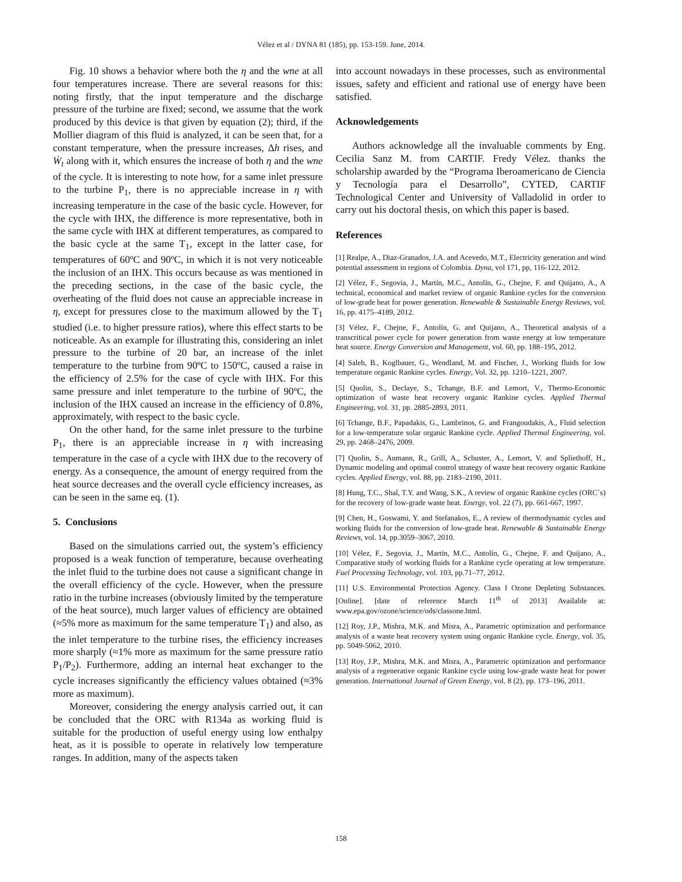Vélez et al / DYNA 81 (185), pp. 153-159. June, 2014.
Fig. 10 shows a behavior where both the η and the wne at all four temperatures increase. There are several reasons for this: noting firstly, that the input temperature and the discharge pressure of the turbine are fixed; second, we assume that the work produced by this device is that given by equation (2); third, if the Mollier diagram of this fluid is analyzed, it can be seen that, for a constant temperature, when the pressure increases, Δh rises, and Ẇ<sub>t</sub> along with it, which ensures the increase of both η and the wne of the cycle. It is interesting to note how, for a same inlet pressure to the turbine P<sub>1</sub>, there is no appreciable increase in η with increasing temperature in the case of the basic cycle. However, for the cycle with IHX, the difference is more representative, both in the same cycle with IHX at different temperatures, as compared to the basic cycle at the same T<sub>1</sub>, except in the latter case, for temperatures of 60ºC and 90ºC, in which it is not very noticeable the inclusion of an IHX. This occurs because as was mentioned in the preceding sections, in the case of the basic cycle, the overheating of the fluid does not cause an appreciable increase in η, except for pressures close to the maximum allowed by the T<sub>1</sub> studied (i.e. to higher pressure ratios), where this effect starts to be noticeable. As an example for illustrating this, considering an inlet pressure to the turbine of 20 bar, an increase of the inlet temperature to the turbine from 90ºC to 150ºC, caused a raise in the efficiency of 2.5% for the case of cycle with IHX. For this same pressure and inlet temperature to the turbine of 90ºC, the inclusion of the IHX caused an increase in the efficiency of 0.8%, approximately, with respect to the basic cycle.
On the other hand, for the same inlet pressure to the turbine P<sub>1</sub>, there is an appreciable increase in η with increasing temperature in the case of a cycle with IHX due to the recovery of energy. As a consequence, the amount of energy required from the heat source decreases and the overall cycle efficiency increases, as can be seen in the same eq. (1).
5. Conclusions
Based on the simulations carried out, the system’s efficiency proposed is a weak function of temperature, because overheating the inlet fluid to the turbine does not cause a significant change in the overall efficiency of the cycle. However, when the pressure ratio in the turbine increases (obviously limited by the temperature of the heat source), much larger values of efficiency are obtained (≈5% more as maximum for the same temperature T<sub>1</sub>) and also, as the inlet temperature to the turbine rises, the efficiency increases more sharply (≈1% more as maximum for the same pressure ratio P<sub>1</sub>/P<sub>2</sub>). Furthermore, adding an internal heat exchanger to the cycle increases significantly the efficiency values obtained (≈3% more as maximum).
Moreover, considering the energy analysis carried out, it can be concluded that the ORC with R134a as working fluid is suitable for the production of useful energy using low enthalpy heat, as it is possible to operate in relatively low temperature ranges. In addition, many of the aspects taken
into account nowadays in these processes, such as environmental issues, safety and efficient and rational use of energy have been satisfied.
Acknowledgements
Authors acknowledge all the invaluable comments by Eng. Cecilia Sanz M. from CARTIF. Fredy Vélez. thanks the scholarship awarded by the “Programa Iberoamericano de Ciencia y Tecnología para el Desarrollo”, CYTED, CARTIF Technological Center and University of Valladolid in order to carry out his doctoral thesis, on which this paper is based.
References
[1] Realpe, A., Diaz-Granados, J.A. and Acevedo, M.T., Electricity generation and wind potential assessment in regions of Colombia. Dyna, vol 171, pp, 116-122, 2012.
[2] Vélez, F., Segovia, J., Martín, M.C., Antolín, G., Chejne, F. and Quijano, A., A technical, economical and market review of organic Rankine cycles for the conversion of low-grade heat for power generation. Renewable & Sustainable Energy Reviews, vol. 16, pp. 4175–4189, 2012.
[3] Vélez, F., Chejne, F., Antolín, G. and Quijano, A., Theoretical analysis of a transcritical power cycle for power generation from waste energy at low temperature heat source. Energy Conversion and Management, vol. 60, pp. 188–195, 2012.
[4] Saleh, B., Koglbauer, G., Wendland, M. and Fischer, J., Working fluids for low temperature organic Rankine cycles. Energy, Vol. 32, pp. 1210–1221, 2007.
[5] Quolin, S., Declaye, S., Tchange, B.F. and Lemort, V., Thermo-Economic optimization of waste heat recovery organic Rankine cycles. Applied Thermal Engineering, vol. 31, pp. 2885-2893, 2011.
[6] Tchange, B.F., Papadakis, G., Lambrinos, G. and Frangoudakis, A., Fluid selection for a low-temperature solar organic Rankine cycle. Applied Thermal Engineering, vol. 29, pp. 2468–2476, 2009.
[7] Quolin, S., Aumann, R., Grill, A., Schuster, A., Lemort, V. and Spliethoff, H., Dynamic modeling and optimal control strategy of waste heat recovery organic Rankine cycles. Applied Energy, vol. 88, pp. 2183–2190, 2011.
[8] Hung, T.C., Shal, T.Y. and Wang, S.K., A review of organic Rankine cycles (ORC`s) for the recovery of low-grade waste heat. Energy, vol. 22 (7), pp. 661-667, 1997.
[9] Chen, H., Goswami, Y. and Stefanakos, E., A review of thermodynamic cycles and working fluids for the conversion of low-grade heat. Renewable & Sustainable Energy Reviews, vol. 14, pp.3059–3067, 2010.
[10] Vélez, F., Segovia, J., Martín, M.C., Antolín, G., Chejne, F. and Quijano, A., Comparative study of working fluids for a Rankine cycle operating at low temperature. Fuel Processing Technology, vol. 103, pp.71–77, 2012.
[11] U.S. Environmental Protection Agency. Class I Ozone Depleting Substances. [Online]. [date of reference March 11<sup>th</sup> of 2013] Available at: www.epa.gov/ozone/science/ods/classone.html.
[12] Roy, J.P., Mishra, M.K. and Misra, A., Parametric optimization and performance analysis of a waste heat recovery system using organic Rankine cycle. Energy, vol. 35, pp. 5049-5062, 2010.
[13] Roy, J.P., Mishra, M.K. and Misra, A., Parametric optimization and performance analysis of a regenerative organic Rankine cycle using low-grade waste heat for power generation. International Journal of Green Energy, vol. 8 (2), pp. 173–196, 2011.
158